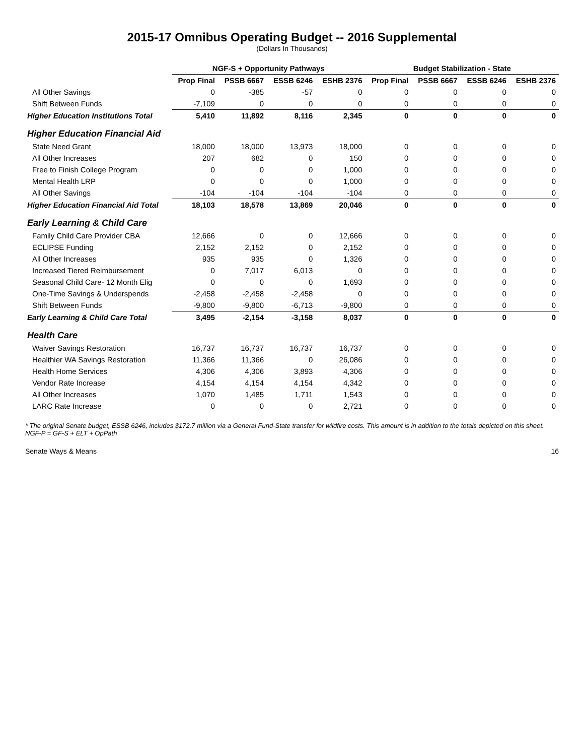2015-17 Omnibus Operating Budget -- 2016 Supplemental
(Dollars In Thousands)
| | NGF-S + Opportunity Pathways | | | | Budget Stabilization - State | | | |
| --- | --- | --- | --- | --- | --- | --- | --- | --- |
| | Prop Final | PSSB 6667 | ESSB 6246 | ESHB 2376 | Prop Final | PSSB 6667 | ESSB 6246 | ESHB 2376 |
| All Other Savings | 0 | -385 | -57 | 0 | 0 | 0 | 0 | 0 |
| Shift Between Funds | -7,109 | 0 | 0 | 0 | 0 | 0 | 0 | 0 |
| Higher Education Institutions Total | 5,410 | 11,892 | 8,116 | 2,345 | 0 | 0 | 0 | 0 |
| Higher Education Financial Aid | | | | | | | | |
| State Need Grant | 18,000 | 18,000 | 13,973 | 18,000 | 0 | 0 | 0 | 0 |
| All Other Increases | 207 | 682 | 0 | 150 | 0 | 0 | 0 | 0 |
| Free to Finish College Program | 0 | 0 | 0 | 1,000 | 0 | 0 | 0 | 0 |
| Mental Health LRP | 0 | 0 | 0 | 1,000 | 0 | 0 | 0 | 0 |
| All Other Savings | -104 | -104 | -104 | -104 | 0 | 0 | 0 | 0 |
| Higher Education Financial Aid Total | 18,103 | 18,578 | 13,869 | 20,046 | 0 | 0 | 0 | 0 |
| Early Learning & Child Care | | | | | | | | |
| Family Child Care Provider CBA | 12,666 | 0 | 0 | 12,666 | 0 | 0 | 0 | 0 |
| ECLIPSE Funding | 2,152 | 2,152 | 0 | 2,152 | 0 | 0 | 0 | 0 |
| All Other Increases | 935 | 935 | 0 | 1,326 | 0 | 0 | 0 | 0 |
| Increased Tiered Reimbursement | 0 | 7,017 | 6,013 | 0 | 0 | 0 | 0 | 0 |
| Seasonal Child Care- 12 Month Elig | 0 | 0 | 0 | 1,693 | 0 | 0 | 0 | 0 |
| One-Time Savings & Underspends | -2,458 | -2,458 | -2,458 | 0 | 0 | 0 | 0 | 0 |
| Shift Between Funds | -9,800 | -9,800 | -6,713 | -9,800 | 0 | 0 | 0 | 0 |
| Early Learning & Child Care Total | 3,495 | -2,154 | -3,158 | 8,037 | 0 | 0 | 0 | 0 |
| Health Care | | | | | | | | |
| Waiver Savings Restoration | 16,737 | 16,737 | 16,737 | 16,737 | 0 | 0 | 0 | 0 |
| Healthier WA Savings Restoration | 11,366 | 11,366 | 0 | 26,086 | 0 | 0 | 0 | 0 |
| Health Home Services | 4,306 | 4,306 | 3,893 | 4,306 | 0 | 0 | 0 | 0 |
| Vendor Rate Increase | 4,154 | 4,154 | 4,154 | 4,342 | 0 | 0 | 0 | 0 |
| All Other Increases | 1,070 | 1,485 | 1,711 | 1,543 | 0 | 0 | 0 | 0 |
| LARC Rate Increase | 0 | 0 | 0 | 2,721 | 0 | 0 | 0 | 0 |
* The original Senate budget, ESSB 6246, includes $172.7 million via a General Fund-State transfer for wildfire costs. This amount is in addition to the totals depicted on this sheet.
NGF-P = GF-S + ELT + OpPath
Senate Ways & Means 16